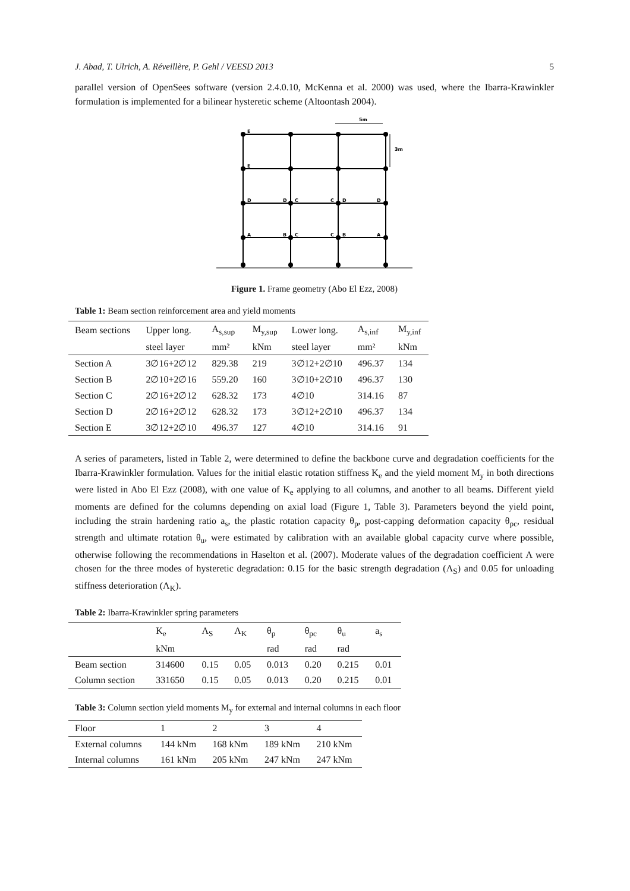J. Abad, T. Ulrich, A. Réveillère, P. Gehl / VEESD 2013 5
parallel version of OpenSees software (version 2.4.0.10, McKenna et al. 2000) was used, where the Ibarra-Krawinkler formulation is implemented for a bilinear hysteretic scheme (Altoontash 2004).
5m
3m
E
E
D
A
D
C
B
C
C
D
C
B
D
A
Figure 1. Frame geometry (Abo El Ezz, 2008)
Table 1: Beam section reinforcement area and yield moments
| Beam sections | Upper long. | A<sub>s,sup</sub> | M<sub>y,sup</sub> | Lower long. | A<sub>s,inf</sub> | M<sub>y,inf</sub> |
| | steel layer | mm² | kNm | steel layer | mm² | kNm |
| Section A | 3∅16+2∅12 | 829.38 | 219 | 3∅12+2∅10 | 496.37 | 134 |
| Section B | 2∅10+2∅16 | 559.20 | 160 | 3∅10+2∅10 | 496.37 | 130 |
| Section C | 2∅16+2∅12 | 628.32 | 173 | 4∅10 | 314.16 | 87 |
| Section D | 2∅16+2∅12 | 628.32 | 173 | 3∅12+2∅10 | 496.37 | 134 |
| Section E | 3∅12+2∅10 | 496.37 | 127 | 4∅10 | 314.16 | 91 |
A series of parameters, listed in Table 2, were determined to define the backbone curve and degradation coefficients for the Ibarra-Krawinkler formulation. Values for the initial elastic rotation stiffness K<sub>e</sub> and the yield moment M<sub>y</sub> in both directions were listed in Abo El Ezz (2008), with one value of K<sub>e</sub> applying to all columns, and another to all beams. Different yield moments are defined for the columns depending on axial load (Figure 1, Table 3). Parameters beyond the yield point, including the strain hardening ratio a<sub>s</sub>, the plastic rotation capacity θ<sub>p</sub>, post-capping deformation capacity θ<sub>pc</sub>, residual strength and ultimate rotation θ<sub>u</sub>, were estimated by calibration with an available global capacity curve where possible, otherwise following the recommendations in Haselton et al. (2007). Moderate values of the degradation coefficient Λ were chosen for the three modes of hysteretic degradation: 0.15 for the basic strength degradation (Λ<sub>S</sub>) and 0.05 for unloading stiffness deterioration (Λ<sub>K</sub>).
Table 2: Ibarra-Krawinkler spring parameters
| | K<sub>e</sub> | Λ<sub>S</sub> | Λ<sub>K</sub> | θ<sub>p</sub> | θ<sub>pc</sub> | θ<sub>u</sub> | a<sub>s</sub> |
| | kNm | | | rad | rad | rad | |
| Beam section | 314600 | 0.15 | 0.05 | 0.013 | 0.20 | 0.215 | 0.01 |
| Column section | 331650 | 0.15 | 0.05 | 0.013 | 0.20 | 0.215 | 0.01 |
Table 3: Column section yield moments M<sub>y</sub> for external and internal columns in each floor
| Floor | 1 | 2 | 3 | 4 |
| External columns | 144 kNm | 168 kNm | 189 kNm | 210 kNm |
| Internal columns | 161 kNm | 205 kNm | 247 kNm | 247 kNm |